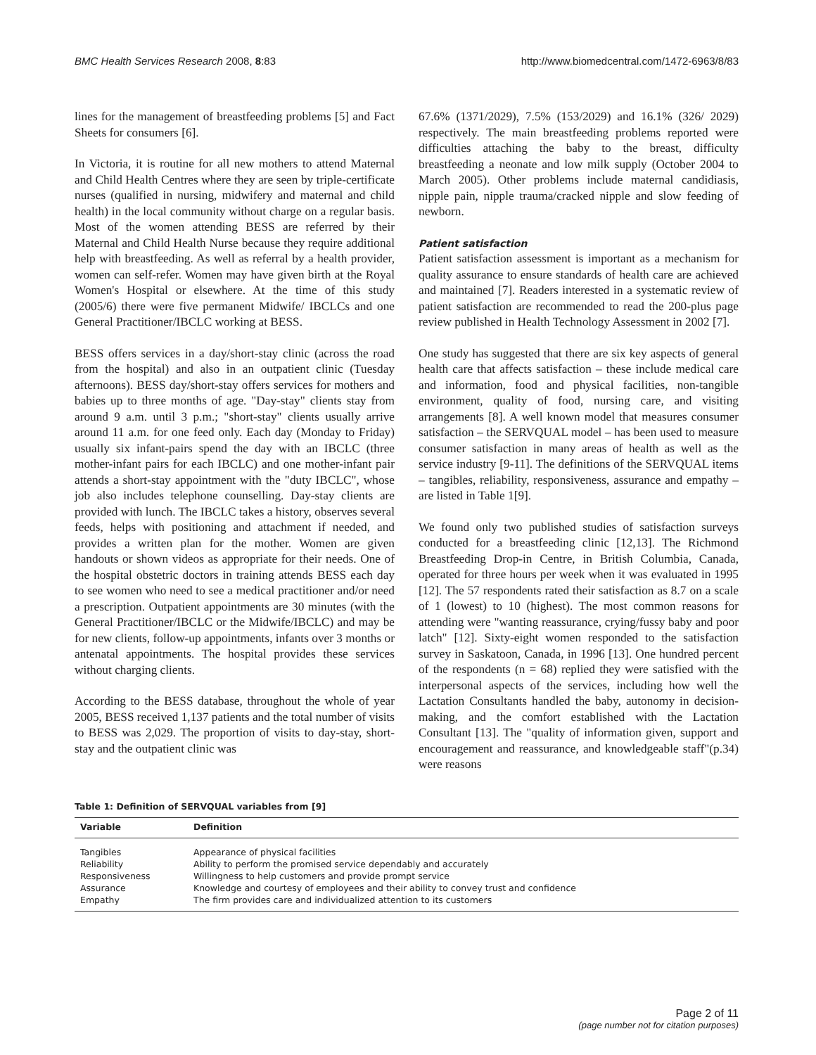BMC Health Services Research 2008, 8:83 http://www.biomedcentral.com/1472-6963/8/83
lines for the management of breastfeeding problems [5] and Fact Sheets for consumers [6].
In Victoria, it is routine for all new mothers to attend Maternal and Child Health Centres where they are seen by triple-certificate nurses (qualified in nursing, midwifery and maternal and child health) in the local community without charge on a regular basis. Most of the women attending BESS are referred by their Maternal and Child Health Nurse because they require additional help with breastfeeding. As well as referral by a health provider, women can self-refer. Women may have given birth at the Royal Women's Hospital or elsewhere. At the time of this study (2005/6) there were five permanent Midwife/ IBCLCs and one General Practitioner/IBCLC working at BESS.
BESS offers services in a day/short-stay clinic (across the road from the hospital) and also in an outpatient clinic (Tuesday afternoons). BESS day/short-stay offers services for mothers and babies up to three months of age. "Day-stay" clients stay from around 9 a.m. until 3 p.m.; "short-stay" clients usually arrive around 11 a.m. for one feed only. Each day (Monday to Friday) usually six infant-pairs spend the day with an IBCLC (three mother-infant pairs for each IBCLC) and one mother-infant pair attends a short-stay appointment with the "duty IBCLC", whose job also includes telephone counselling. Day-stay clients are provided with lunch. The IBCLC takes a history, observes several feeds, helps with positioning and attachment if needed, and provides a written plan for the mother. Women are given handouts or shown videos as appropriate for their needs. One of the hospital obstetric doctors in training attends BESS each day to see women who need to see a medical practitioner and/or need a prescription. Outpatient appointments are 30 minutes (with the General Practitioner/IBCLC or the Midwife/IBCLC) and may be for new clients, follow-up appointments, infants over 3 months or antenatal appointments. The hospital provides these services without charging clients.
According to the BESS database, throughout the whole of year 2005, BESS received 1,137 patients and the total number of visits to BESS was 2,029. The proportion of visits to day-stay, short-stay and the outpatient clinic was
67.6% (1371/2029), 7.5% (153/2029) and 16.1% (326/ 2029) respectively. The main breastfeeding problems reported were difficulties attaching the baby to the breast, difficulty breastfeeding a neonate and low milk supply (October 2004 to March 2005). Other problems include maternal candidiasis, nipple pain, nipple trauma/cracked nipple and slow feeding of newborn.
Patient satisfaction
Patient satisfaction assessment is important as a mechanism for quality assurance to ensure standards of health care are achieved and maintained [7]. Readers interested in a systematic review of patient satisfaction are recommended to read the 200-plus page review published in Health Technology Assessment in 2002 [7].
One study has suggested that there are six key aspects of general health care that affects satisfaction – these include medical care and information, food and physical facilities, non-tangible environment, quality of food, nursing care, and visiting arrangements [8]. A well known model that measures consumer satisfaction – the SERVQUAL model – has been used to measure consumer satisfaction in many areas of health as well as the service industry [9-11]. The definitions of the SERVQUAL items – tangibles, reliability, responsiveness, assurance and empathy – are listed in Table 1[9].
We found only two published studies of satisfaction surveys conducted for a breastfeeding clinic [12,13]. The Richmond Breastfeeding Drop-in Centre, in British Columbia, Canada, operated for three hours per week when it was evaluated in 1995 [12]. The 57 respondents rated their satisfaction as 8.7 on a scale of 1 (lowest) to 10 (highest). The most common reasons for attending were "wanting reassurance, crying/fussy baby and poor latch" [12]. Sixty-eight women responded to the satisfaction survey in Saskatoon, Canada, in 1996 [13]. One hundred percent of the respondents (n = 68) replied they were satisfied with the interpersonal aspects of the services, including how well the Lactation Consultants handled the baby, autonomy in decision-making, and the comfort established with the Lactation Consultant [13]. The "quality of information given, support and encouragement and reassurance, and knowledgeable staff"(p.34) were reasons
Table 1: Definition of SERVQUAL variables from [9]
| Variable | Definition |
| --- | --- |
| Tangibles | Appearance of physical facilities |
| Reliability | Ability to perform the promised service dependably and accurately |
| Responsiveness | Willingness to help customers and provide prompt service |
| Assurance | Knowledge and courtesy of employees and their ability to convey trust and confidence |
| Empathy | The firm provides care and individualized attention to its customers |
Page 2 of 11
(page number not for citation purposes)